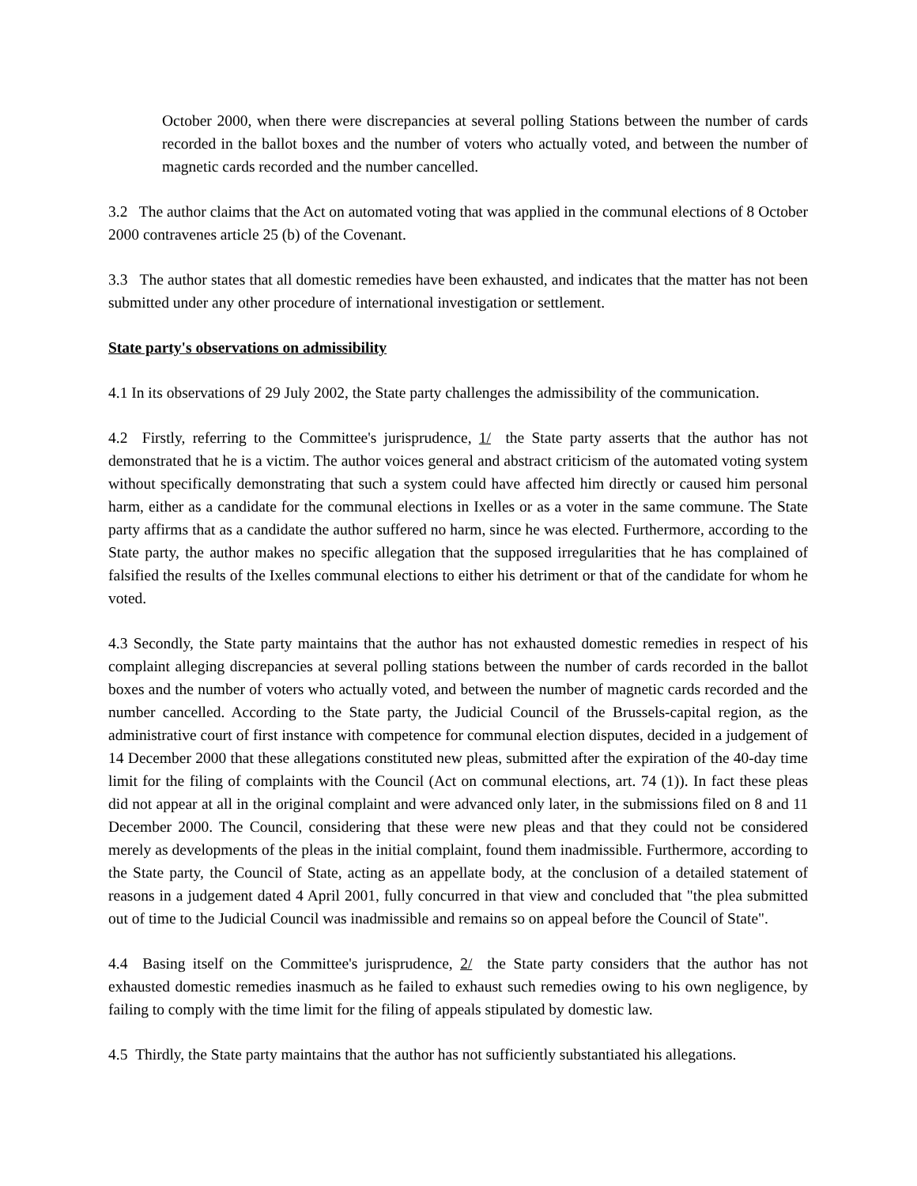October 2000, when there were discrepancies at several polling Stations between the number of cards recorded in the ballot boxes and the number of voters who actually voted, and between the number of magnetic cards recorded and the number cancelled.
3.2 The author claims that the Act on automated voting that was applied in the communal elections of 8 October 2000 contravenes article 25 (b) of the Covenant.
3.3 The author states that all domestic remedies have been exhausted, and indicates that the matter has not been submitted under any other procedure of international investigation or settlement.
State party's observations on admissibility
4.1 In its observations of 29 July 2002, the State party challenges the admissibility of the communication.
4.2 Firstly, referring to the Committee's jurisprudence, 1/ the State party asserts that the author has not demonstrated that he is a victim. The author voices general and abstract criticism of the automated voting system without specifically demonstrating that such a system could have affected him directly or caused him personal harm, either as a candidate for the communal elections in Ixelles or as a voter in the same commune. The State party affirms that as a candidate the author suffered no harm, since he was elected. Furthermore, according to the State party, the author makes no specific allegation that the supposed irregularities that he has complained of falsified the results of the Ixelles communal elections to either his detriment or that of the candidate for whom he voted.
4.3 Secondly, the State party maintains that the author has not exhausted domestic remedies in respect of his complaint alleging discrepancies at several polling stations between the number of cards recorded in the ballot boxes and the number of voters who actually voted, and between the number of magnetic cards recorded and the number cancelled. According to the State party, the Judicial Council of the Brussels-capital region, as the administrative court of first instance with competence for communal election disputes, decided in a judgement of 14 December 2000 that these allegations constituted new pleas, submitted after the expiration of the 40-day time limit for the filing of complaints with the Council (Act on communal elections, art. 74 (1)). In fact these pleas did not appear at all in the original complaint and were advanced only later, in the submissions filed on 8 and 11 December 2000. The Council, considering that these were new pleas and that they could not be considered merely as developments of the pleas in the initial complaint, found them inadmissible. Furthermore, according to the State party, the Council of State, acting as an appellate body, at the conclusion of a detailed statement of reasons in a judgement dated 4 April 2001, fully concurred in that view and concluded that "the plea submitted out of time to the Judicial Council was inadmissible and remains so on appeal before the Council of State".
4.4 Basing itself on the Committee's jurisprudence, 2/ the State party considers that the author has not exhausted domestic remedies inasmuch as he failed to exhaust such remedies owing to his own negligence, by failing to comply with the time limit for the filing of appeals stipulated by domestic law.
4.5 Thirdly, the State party maintains that the author has not sufficiently substantiated his allegations.